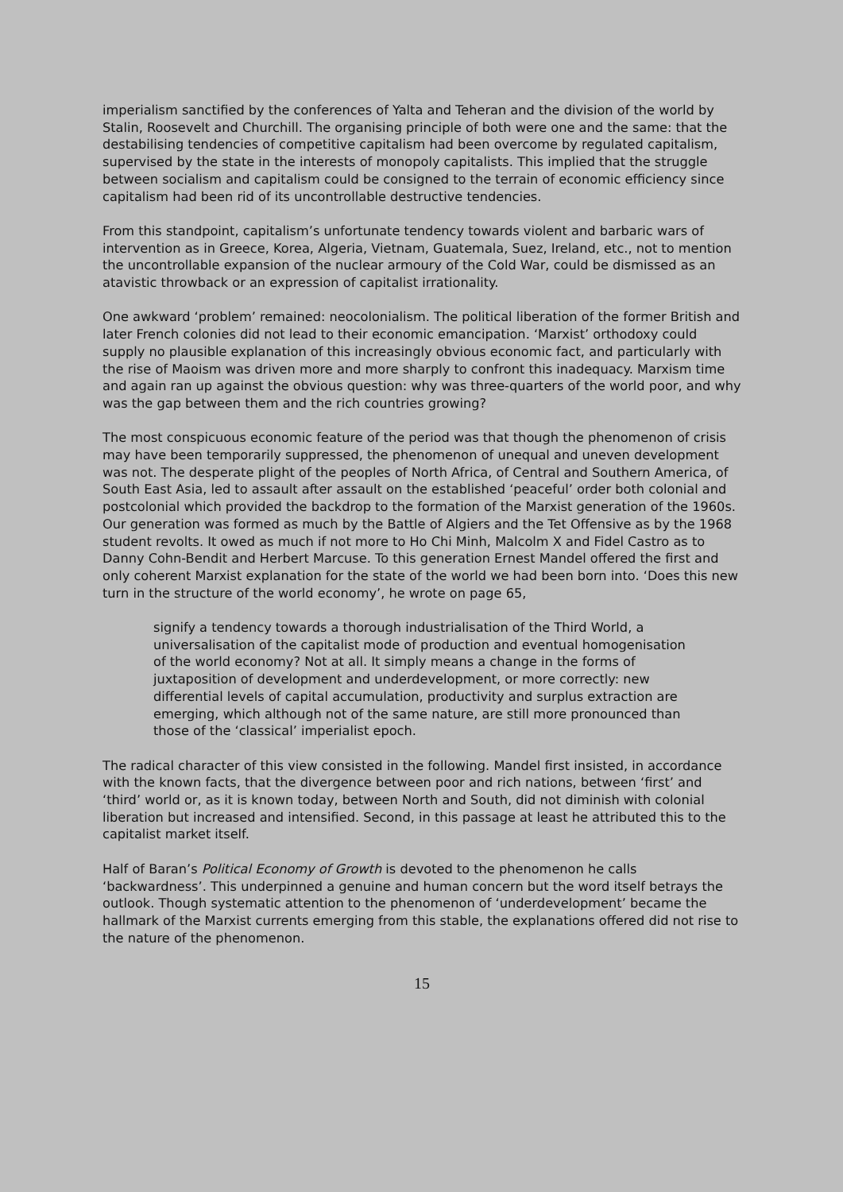imperialism sanctified by the conferences of Yalta and Teheran and the division of the world by Stalin, Roosevelt and Churchill. The organising principle of both were one and the same: that the destabilising tendencies of competitive capitalism had been overcome by regulated capitalism, supervised by the state in the interests of monopoly capitalists. This implied that the struggle between socialism and capitalism could be consigned to the terrain of economic efficiency since capitalism had been rid of its uncontrollable destructive tendencies.
From this standpoint, capitalism’s unfortunate tendency towards violent and barbaric wars of intervention as in Greece, Korea, Algeria, Vietnam, Guatemala, Suez, Ireland, etc., not to mention the uncontrollable expansion of the nuclear armoury of the Cold War, could be dismissed as an atavistic throwback or an expression of capitalist irrationality.
One awkward ‘problem’ remained: neocolonialism. The political liberation of the former British and later French colonies did not lead to their economic emancipation. ‘Marxist’ orthodoxy could supply no plausible explanation of this increasingly obvious economic fact, and particularly with the rise of Maoism was driven more and more sharply to confront this inadequacy. Marxism time and again ran up against the obvious question: why was three-quarters of the world poor, and why was the gap between them and the rich countries growing?
The most conspicuous economic feature of the period was that though the phenomenon of crisis may have been temporarily suppressed, the phenomenon of unequal and uneven development was not. The desperate plight of the peoples of North Africa, of Central and Southern America, of South East Asia, led to assault after assault on the established ‘peaceful’ order both colonial and postcolonial which provided the backdrop to the formation of the Marxist generation of the 1960s. Our generation was formed as much by the Battle of Algiers and the Tet Offensive as by the 1968 student revolts. It owed as much if not more to Ho Chi Minh, Malcolm X and Fidel Castro as to Danny Cohn-Bendit and Herbert Marcuse. To this generation Ernest Mandel offered the first and only coherent Marxist explanation for the state of the world we had been born into. ‘Does this new turn in the structure of the world economy’, he wrote on page 65,
signify a tendency towards a thorough industrialisation of the Third World, a universalisation of the capitalist mode of production and eventual homogenisation of the world economy? Not at all. It simply means a change in the forms of juxtaposition of development and underdevelopment, or more correctly: new differential levels of capital accumulation, productivity and surplus extraction are emerging, which although not of the same nature, are still more pronounced than those of the ‘classical’ imperialist epoch.
The radical character of this view consisted in the following. Mandel first insisted, in accordance with the known facts, that the divergence between poor and rich nations, between ‘first’ and ‘third’ world or, as it is known today, between North and South, did not diminish with colonial liberation but increased and intensified. Second, in this passage at least he attributed this to the capitalist market itself.
Half of Baran’s Political Economy of Growth is devoted to the phenomenon he calls ‘backwardness’. This underpinned a genuine and human concern but the word itself betrays the outlook. Though systematic attention to the phenomenon of ‘underdevelopment’ became the hallmark of the Marxist currents emerging from this stable, the explanations offered did not rise to the nature of the phenomenon.
15